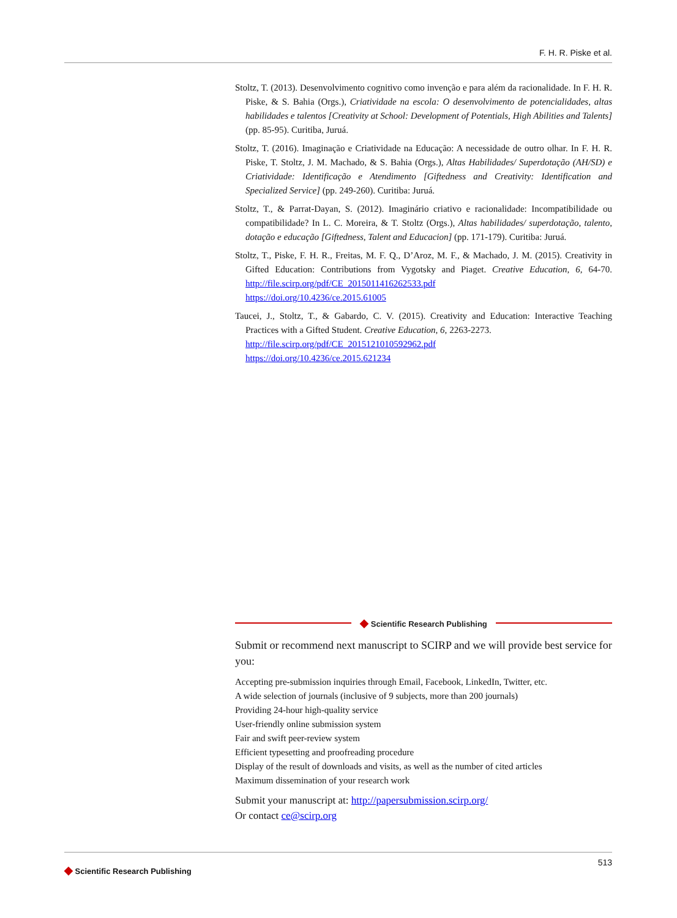F. H. R. Piske et al.
Stoltz, T. (2013). Desenvolvimento cognitivo como invenção e para além da racionalidade. In F. H. R. Piske, & S. Bahia (Orgs.), Criatividade na escola: O desenvolvimento de potencialidades, altas habilidades e talentos [Creativity at School: Development of Potentials, High Abilities and Talents] (pp. 85-95). Curitiba, Juruá.
Stoltz, T. (2016). Imaginação e Criatividade na Educação: A necessidade de outro olhar. In F. H. R. Piske, T. Stoltz, J. M. Machado, & S. Bahia (Orgs.), Altas Habilidades/ Superdotação (AH/SD) e Criatividade: Identificação e Atendimento [Giftedness and Creativity: Identification and Specialized Service] (pp. 249-260). Curitiba: Juruá.
Stoltz, T., & Parrat-Dayan, S. (2012). Imaginário criativo e racionalidade: Incompatibilidade ou compatibilidade? In L. C. Moreira, & T. Stoltz (Orgs.), Altas habilidades/ superdotação, talento, dotação e educação [Giftedness, Talent and Educacion] (pp. 171-179). Curitiba: Juruá.
Stoltz, T., Piske, F. H. R., Freitas, M. F. Q., D’Aroz, M. F., & Machado, J. M. (2015). Creativity in Gifted Education: Contributions from Vygotsky and Piaget. Creative Education, 6, 64-70. http://file.scirp.org/pdf/CE_2015011416262533.pdf
https://doi.org/10.4236/ce.2015.61005
Taucei, J., Stoltz, T., & Gabardo, C. V. (2015). Creativity and Education: Interactive Teaching Practices with a Gifted Student. Creative Education, 6, 2263-2273.
http://file.scirp.org/pdf/CE_2015121010592962.pdf
https://doi.org/10.4236/ce.2015.621234
◆ Scientific Research Publishing
Submit or recommend next manuscript to SCIRP and we will provide best service for you:
Accepting pre-submission inquiries through Email, Facebook, LinkedIn, Twitter, etc.
A wide selection of journals (inclusive of 9 subjects, more than 200 journals)
Providing 24-hour high-quality service
User-friendly online submission system
Fair and swift peer-review system
Efficient typesetting and proofreading procedure
Display of the result of downloads and visits, as well as the number of cited articles
Maximum dissemination of your research work
Submit your manuscript at: http://papersubmission.scirp.org/
Or contact ce@scirp.org
◆ Scientific Research Publishing 513